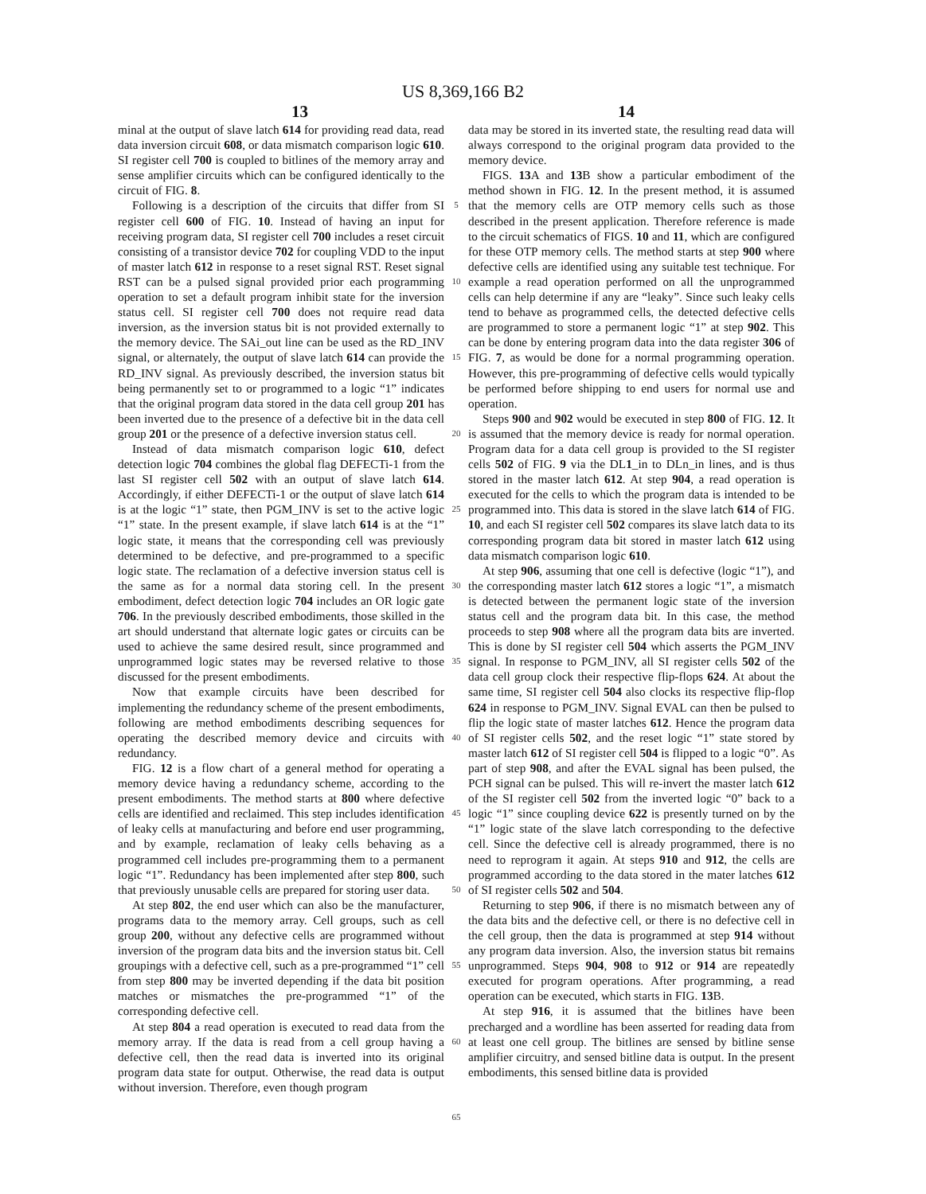US 8,369,166 B2
13 14
minal at the output of slave latch 614 for providing read data, read data inversion circuit 608, or data mismatch comparison logic 610. SI register cell 700 is coupled to bitlines of the memory array and sense amplifier circuits which can be configured identically to the circuit of FIG. 8.
Following is a description of the circuits that differ from SI register cell 600 of FIG. 10. Instead of having an input for receiving program data, SI register cell 700 includes a reset circuit consisting of a transistor device 702 for coupling VDD to the input of master latch 612 in response to a reset signal RST. Reset signal RST can be a pulsed signal provided prior each programming operation to set a default program inhibit state for the inversion status cell. SI register cell 700 does not require read data inversion, as the inversion status bit is not provided externally to the memory device. The SAi_out line can be used as the RD_INV signal, or alternately, the output of slave latch 614 can provide the RD_INV signal. As previously described, the inversion status bit being permanently set to or programmed to a logic “1” indicates that the original program data stored in the data cell group 201 has been inverted due to the presence of a defective bit in the data cell group 201 or the presence of a defective inversion status cell.
Instead of data mismatch comparison logic 610, defect detection logic 704 combines the global flag DEFECTi-1 from the last SI register cell 502 with an output of slave latch 614. Accordingly, if either DEFECTi-1 or the output of slave latch 614 is at the logic “1” state, then PGM_INV is set to the active logic “1” state. In the present example, if slave latch 614 is at the “1” logic state, it means that the corresponding cell was previously determined to be defective, and pre-programmed to a specific logic state. The reclamation of a defective inversion status cell is the same as for a normal data storing cell. In the present embodiment, defect detection logic 704 includes an OR logic gate 706. In the previously described embodiments, those skilled in the art should understand that alternate logic gates or circuits can be used to achieve the same desired result, since programmed and unprogrammed logic states may be reversed relative to those discussed for the present embodiments.
Now that example circuits have been described for implementing the redundancy scheme of the present embodiments, following are method embodiments describing sequences for operating the described memory device and circuits with redundancy.
FIG. 12 is a flow chart of a general method for operating a memory device having a redundancy scheme, according to the present embodiments. The method starts at 800 where defective cells are identified and reclaimed. This step includes identification of leaky cells at manufacturing and before end user programming, and by example, reclamation of leaky cells behaving as a programmed cell includes pre-programming them to a permanent logic “1”. Redundancy has been implemented after step 800, such that previously unusable cells are prepared for storing user data.
At step 802, the end user which can also be the manufacturer, programs data to the memory array. Cell groups, such as cell group 200, without any defective cells are programmed without inversion of the program data bits and the inversion status bit. Cell groupings with a defective cell, such as a pre-programmed “1” cell from step 800 may be inverted depending if the data bit position matches or mismatches the pre-programmed “1” of the corresponding defective cell.
At step 804 a read operation is executed to read data from the memory array. If the data is read from a cell group having a defective cell, then the read data is inverted into its original program data state for output. Otherwise, the read data is output without inversion. Therefore, even though program
5
10
15
20
25
30
35
40
45
50
55
60
65
data may be stored in its inverted state, the resulting read data will always correspond to the original program data provided to the memory device.
FIGS. 13 A and 13 B show a particular embodiment of the method shown in FIG. 12. In the present method, it is assumed that the memory cells are OTP memory cells such as those described in the present application. Therefore reference is made to the circuit schematics of FIGS. 10 and 11, which are configured for these OTP memory cells. The method starts at step 900 where defective cells are identified using any suitable test technique. For example a read operation performed on all the unprogrammed cells can help determine if any are “leaky”. Since such leaky cells tend to behave as programmed cells, the detected defective cells are programmed to store a permanent logic “1” at step 902. This can be done by entering program data into the data register 306 of FIG. 7, as would be done for a normal programming operation. However, this pre-programming of defective cells would typically be performed before shipping to end users for normal use and operation.
Steps 900 and 902 would be executed in step 800 of FIG. 12. It is assumed that the memory device is ready for normal operation. Program data for a data cell group is provided to the SI register cells 502 of FIG. 9 via the DL1_in to DLn_in lines, and is thus stored in the master latch 612. At step 904, a read operation is executed for the cells to which the program data is intended to be programmed into. This data is stored in the slave latch 614 of FIG. 10, and each SI register cell 502 compares its slave latch data to its corresponding program data bit stored in master latch 612 using data mismatch comparison logic 610.
At step 906, assuming that one cell is defective (logic “1”), and the corresponding master latch 612 stores a logic “1”, a mismatch is detected between the permanent logic state of the inversion status cell and the program data bit. In this case, the method proceeds to step 908 where all the program data bits are inverted. This is done by SI register cell 504 which asserts the PGM_INV signal. In response to PGM_INV, all SI register cells 502 of the data cell group clock their respective flip-flops 624. At about the same time, SI register cell 504 also clocks its respective flip-flop 624 in response to PGM_INV. Signal EVAL can then be pulsed to flip the logic state of master latches 612. Hence the program data of SI register cells 502, and the reset logic “1” state stored by master latch 612 of SI register cell 504 is flipped to a logic “0”. As part of step 908, and after the EVAL signal has been pulsed, the PCH signal can be pulsed. This will re-invert the master latch 612 of the SI register cell 502 from the inverted logic “0” back to a logic “1” since coupling device 622 is presently turned on by the “1” logic state of the slave latch corresponding to the defective cell. Since the defective cell is already programmed, there is no need to reprogram it again. At steps 910 and 912, the cells are programmed according to the data stored in the mater latches 612 of SI register cells 502 and 504.
Returning to step 906, if there is no mismatch between any of the data bits and the defective cell, or there is no defective cell in the cell group, then the data is programmed at step 914 without any program data inversion. Also, the inversion status bit remains unprogrammed. Steps 904, 908 to 912 or 914 are repeatedly executed for program operations. After programming, a read operation can be executed, which starts in FIG. 13 B.
At step 916, it is assumed that the bitlines have been precharged and a wordline has been asserted for reading data from at least one cell group. The bitlines are sensed by bitline sense amplifier circuitry, and sensed bitline data is output. In the present embodiments, this sensed bitline data is provided